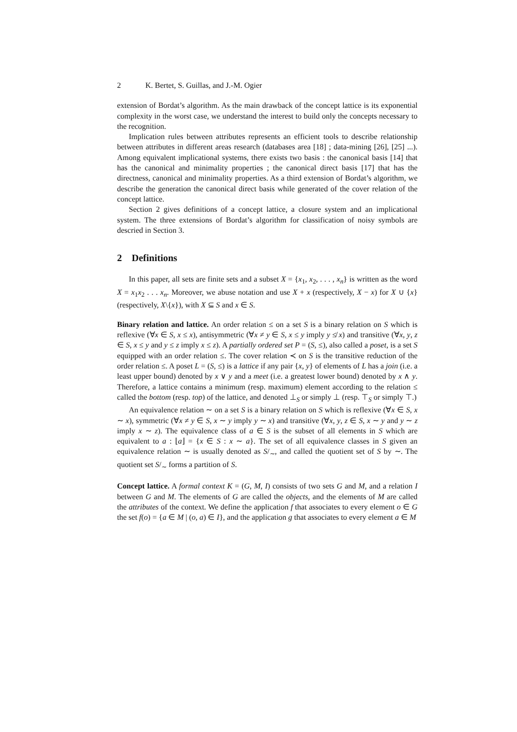2 K. Bertet, S. Guillas, and J.-M. Ogier
extension of Bordat’s algorithm. As the main drawback of the concept lattice is its exponential complexity in the worst case, we understand the interest to build only the concepts necessary to the recognition.
Implication rules between attributes represents an efficient tools to describe relationship between attributes in different areas research (databases area [18] ; data-mining [26], [25] ...). Among equivalent implicational systems, there exists two basis : the canonical basis [14] that has the canonical and minimality properties ; the canonical direct basis [17] that has the directness, canonical and minimality properties. As a third extension of Bordat’s algorithm, we describe the generation the canonical direct basis while generated of the cover relation of the concept lattice.
Section 2 gives definitions of a concept lattice, a closure system and an implicational system. The three extensions of Bordat’s algorithm for classification of noisy symbols are descried in Section 3.
2 Definitions
In this paper, all sets are finite sets and a subset X = {x<sub>1</sub>, x<sub>2</sub>, . . . , x<sub>n</sub>} is written as the word X = x<sub>1</sub>x<sub>2</sub> . . . x<sub>n</sub>. Moreover, we abuse notation and use X + x (respectively, X − x) for X ∪ {x} (respectively, X\{x}), with X ⊆ S and x ∈ S.
Binary relation and lattice. An order relation ≤ on a set S is a binary relation on S which is reflexive (∀x ∈ S, x ≤ x), antisymmetric (∀x ≠ y ∈ S, x ≤ y imply y ≰ x) and transitive (∀x, y, z ∈ S, x ≤ y and y ≤ z imply x ≤ z). A partially ordered set P = (S, ≤), also called a poset, is a set S equipped with an order relation ≤. The cover relation ≺ on S is the transitive reduction of the order relation ≤. A poset L = (S, ≤) is a lattice if any pair {x, y} of elements of L has a join (i.e. a least upper bound) denoted by x ∨ y and a meet (i.e. a greatest lower bound) denoted by x ∧ y. Therefore, a lattice contains a minimum (resp. maximum) element according to the relation ≤ called the bottom (resp. top) of the lattice, and denoted ⊥<sub>S</sub> or simply ⊥ (resp. ⊤<sub>S</sub> or simply ⊤.)
An equivalence relation ∼ on a set S is a binary relation on S which is reflexive (∀x ∈ S, x ∼ x), symmetric (∀x ≠ y ∈ S, x ∼ y imply y ∼ x) and transitive (∀x, y, z ∈ S, x ∼ y and y ∼ z imply x ∼ z). The equivalence class of a ∈ S is the subset of all elements in S which are equivalent to a : ⌊a⌋ = {x ∈ S : x ∼ a}. The set of all equivalence classes in S given an equivalence relation ∼ is usually denoted as S/<sub>∼</sub>, and called the quotient set of S by ∼. The quotient set S/<sub>∼</sub> forms a partition of S.
Concept lattice. A formal context K = (G, M, I) consists of two sets G and M, and a relation I between G and M. The elements of G are called the objects, and the elements of M are called the attributes of the context. We define the application f that associates to every element o ∈ G the set f(o) = {a ∈ M | (o, a) ∈ I}, and the application g that associates to every element a ∈ M